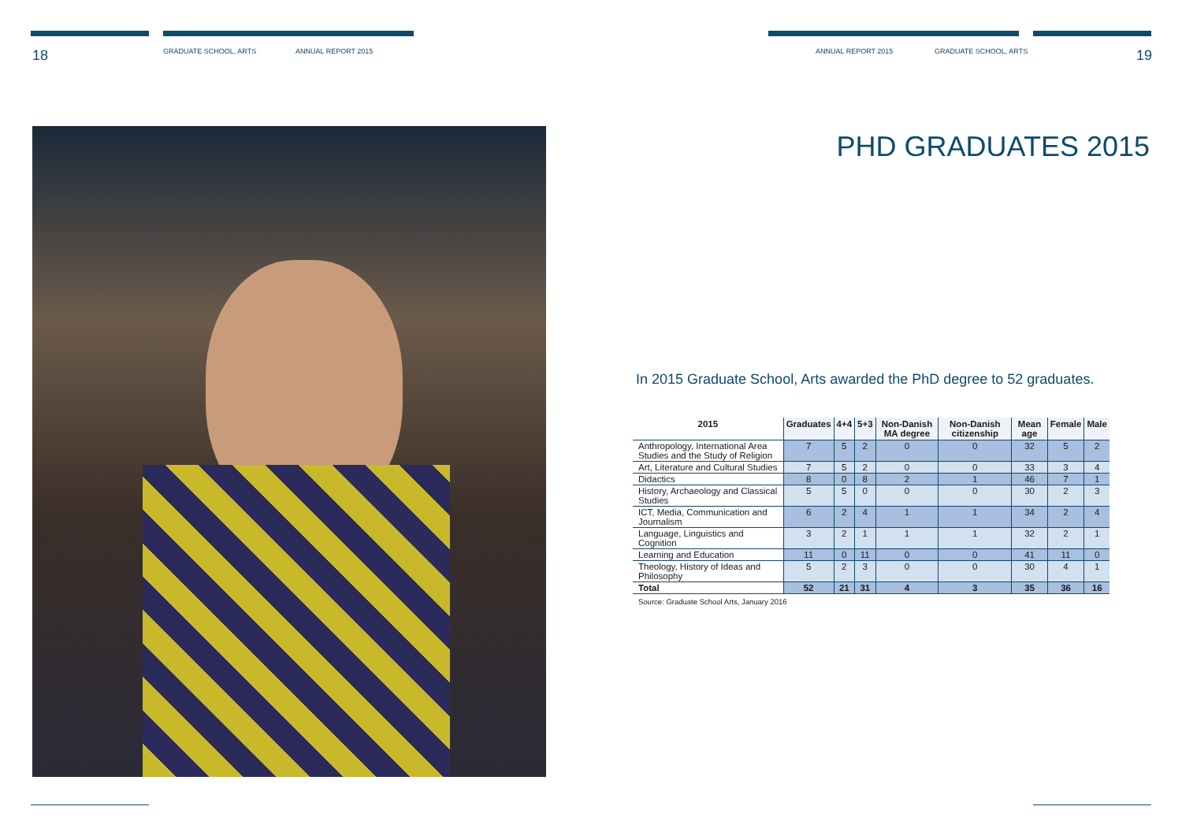18 GRADUATE SCHOOL, ARTS ANNUAL REPORT 2015 ANNUAL REPORT 2015 GRADUATE SCHOOL, ARTS 19
PHD GRADUATES 2015
In 2015 Graduate School, Arts awarded the PhD degree to 52 graduates.
| 2015 | Graduates | 4+4 | 5+3 | Non-Danish MA degree | Non-Danish citizenship | Mean age | Female | Male |
| --- | --- | --- | --- | --- | --- | --- | --- | --- |
| Anthropology, International Area Studies and the Study of Religion | 7 | 5 | 2 | 0 | 0 | 32 | 5 | 2 |
| Art, Literature and Cultural Studies | 7 | 5 | 2 | 0 | 0 | 33 | 3 | 4 |
| Didactics | 8 | 0 | 8 | 2 | 1 | 46 | 7 | 1 |
| History, Archaeology and Classical Studies | 5 | 5 | 0 | 0 | 0 | 30 | 2 | 3 |
| ICT, Media, Communication and Journalism | 6 | 2 | 4 | 1 | 1 | 34 | 2 | 4 |
| Language, Linguistics and Cognition | 3 | 2 | 1 | 1 | 1 | 32 | 2 | 1 |
| Learning and Education | 11 | 0 | 11 | 0 | 0 | 41 | 11 | 0 |
| Theology, History of Ideas and Philosophy | 5 | 2 | 3 | 0 | 0 | 30 | 4 | 1 |
| Total | 52 | 21 | 31 | 4 | 3 | 35 | 36 | 16 |
Source: Graduate School Arts, January 2016